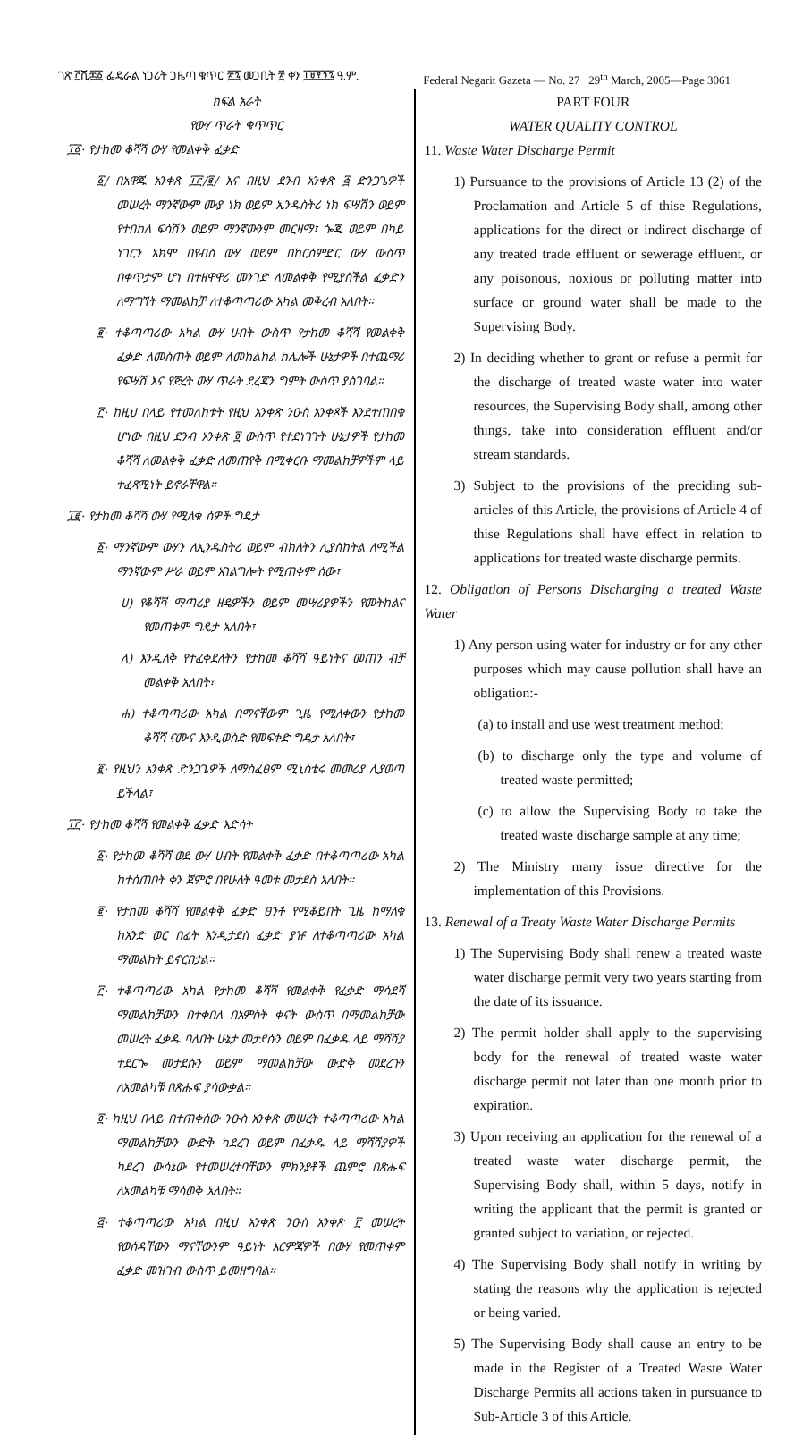ገጽ ፫ሺ፷፩ ፌዴራል ነጋሪት ጋዜጣ ቁጥር ፳፯ መጋቢት ፳ ቀን ፲፱፻፺፯ ዓ.ም. Federal Negarit Gazeta — No. 27 29<sup>th</sup> March, 2005—Page 3061
ክፍል አራት
የውሃ ጥራት ቁጥጥር
፲፩· የታከመ ቆሻሻ ውሃ የመልቀቅ ፈቃድ
፩/ በአዋጁ አንቀጽ ፲፫/፪/ እና በዚህ ደንብ አንቀጽ ፭ ድንጋጌዎች መሠረት ማንኛውም ሙያ ነክ ወይም ኢንዱስትሪ ነክ ፍሣሽን ወይም የተበከለ ፍሳሽን ወይም ማንኛውንም መርዛማ፣ ጐጂ ወይም በካይ ነገርን አክሞ በየብስ ውሃ ወይም በከርሰምድር ውሃ ውስጥ በቀጥታም ሆነ በተዘዋዋሪ መንገድ ለመልቀቅ የሚያስችል ፈቃድን ለማግኘት ማመልከቻ ለተቆጣጣሪው አካል መቅረብ አለበት።
፪· ተቆጣጣሪው አካል ውሃ ሀብት ውስጥ የታከመ ቆሻሻ የመልቀቅ ፈቃድ ለመስጠት ወይም ለመከልከል ከሌሎች ሁኔታዎች በተጨማሪ የፍሣሽ እና የጅረት ውሃ ጥራት ደረጃን ግምት ውስጥ ያስገባል።
፫· ከዚህ በላይ የተመለከቱት የዚህ አንቀጽ ንዑስ አንቀጾች እንደተጠበቁ ሆነው በዚህ ደንብ አንቀጽ ፬ ውስጥ የተደነገጉት ሁኔታዎች የታከመ ቆሻሻ ለመልቀቅ ፈቃድ ለመጠየቅ በሚቀርቡ ማመልከቻዎችም ላይ ተፈጻሚነት ይኖራቸዋል።
፲፪· የታከመ ቆሻሻ ውሃ የሚለቁ ሰዎች ግዴታ
፩· ማንኛውም ውሃን ለኢንዱስትሪ ወይም ብክለትን ሊያስከትል ለሚችል ማንኛውም ሥራ ወይም አገልግሎት የሚጠቀም ሰው፣
ሀ) የቆሻሻ ማጣሪያ ዘዴዎችን ወይም መሣሪያዎችን የመትከልና የመጠቀም ግዴታ አለበት፣
ለ) እንዲለቅ የተፈቀደለትን የታከመ ቆሻሻ ዓይነትና መጠን ብቻ መልቀቅ አለበት፣
ሐ) ተቆጣጣሪው አካል በማናቸውም ጊዜ የሚለቀውን የታከመ ቆሻሻ ናሙና እንዲወስድ የመፍቀድ ግዴታ አለበት፣
፪· የዚህን አንቀጽ ድንጋጌዎች ለማስፈፀም ሚኒስቴሩ መመሪያ ሊያወጣ ይችላል፣
፲፫· የታከመ ቆሻሻ የመልቀቅ ፈቃድ እድሳት
፩· የታከመ ቆሻሻ ወደ ውሃ ሀብት የመልቀቅ ፈቃድ በተቆጣጣሪው አካል ከተሰጠበት ቀን ጀምሮ በየሁለት ዓመቱ መታደስ አለበት።
፪· የታከመ ቆሻሻ የመልቀቅ ፈቃድ ፀንቶ የሚቆይበት ጊዜ ከማለቁ ከአንድ ወር በፊት እንዲታደስ ፈቃድ ያዡ ለተቆጣጣሪው አካል ማመልከት ይኖርበታል።
፫· ተቆጣጣሪው አካል የታከመ ቆሻሻ የመልቀቅ የፈቃድ ማሳደሻ ማመልከቻውን በተቀበለ በአምስት ቀናት ውስጥ በማመልከቻው መሠረት ፈቃዱ ባለበት ሁኔታ መታደሱን ወይም በፈቃዱ ላይ ማሻሻያ ተደርጐ መታደሱን ወይም ማመልከቻው ውድቅ መደረጉን ለአመልካቹ በጽሑፍ ያሳውቃል።
፬· ከዚህ በላይ በተጠቀሰው ንዑስ አንቀጽ መሠረት ተቆጣጣሪው አካል ማመልከቻውን ውድቅ ካደረገ ወይም በፈቃዱ ላይ ማሻሻያዎች ካደረገ ውሳኔው የተመሠረተባቸውን ምክንያቶች ጨምሮ በጽሑፍ ለአመልካቹ ማሳወቅ አለበት።
፭· ተቆጣጣሪው አካል በዚህ አንቀጽ ንዑስ አንቀጽ ፫ መሠረት የወሰዳቸውን ማናቸውንም ዓይነት እርምጃዎች በውሃ የመጠቀም ፈቃድ መዝገብ ውስጥ ይመዘግባል።
PART FOUR
WATER QUALITY CONTROL
11. Waste Water Discharge Permit
1) Pursuance to the provisions of Article 13 (2) of the Proclamation and Article 5 of thise Regulations, applications for the direct or indirect discharge of any treated trade effluent or sewerage effluent, or any poisonous, noxious or polluting matter into surface or ground water shall be made to the Supervising Body.
2) In deciding whether to grant or refuse a permit for the discharge of treated waste water into water resources, the Supervising Body shall, among other things, take into consideration effluent and/or stream standards.
3) Subject to the provisions of the preciding sub-articles of this Article, the provisions of Article 4 of thise Regulations shall have effect in relation to applications for treated waste discharge permits.
12. Obligation of Persons Discharging a treated Waste Water
1) Any person using water for industry or for any other purposes which may cause pollution shall have an obligation:-
(a) to install and use west treatment method;
(b) to discharge only the type and volume of treated waste permitted;
(c) to allow the Supervising Body to take the treated waste discharge sample at any time;
2) The Ministry many issue directive for the implementation of this Provisions.
13. Renewal of a Treaty Waste Water Discharge Permits
1) The Supervising Body shall renew a treated waste water discharge permit very two years starting from the date of its issuance.
2) The permit holder shall apply to the supervising body for the renewal of treated waste water discharge permit not later than one month prior to expiration.
3) Upon receiving an application for the renewal of a treated waste water discharge permit, the Supervising Body shall, within 5 days, notify in writing the applicant that the permit is granted or granted subject to variation, or rejected.
4) The Supervising Body shall notify in writing by stating the reasons why the application is rejected or being varied.
5) The Supervising Body shall cause an entry to be made in the Register of a Treated Waste Water Discharge Permits all actions taken in pursuance to Sub-Article 3 of this Article.